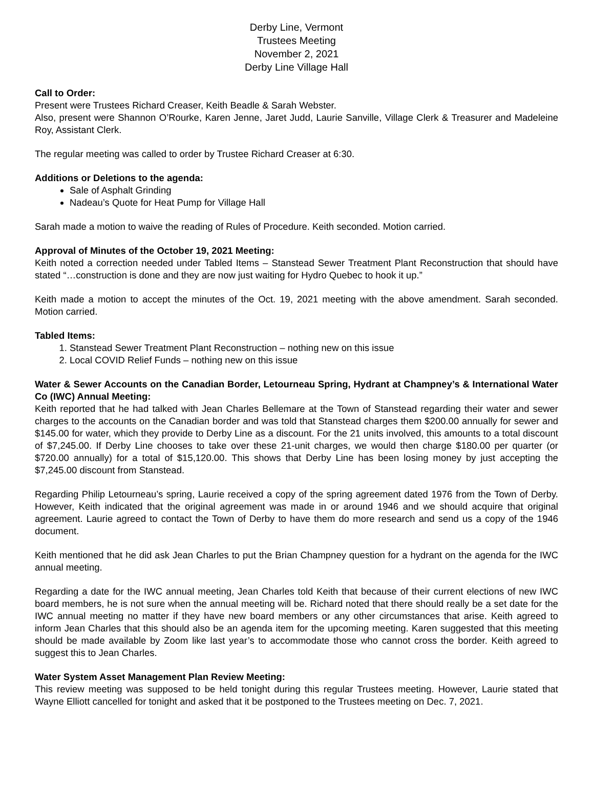Derby Line, Vermont
Trustees Meeting
November 2, 2021
Derby Line Village Hall
Call to Order:
Present were Trustees Richard Creaser, Keith Beadle & Sarah Webster.
Also, present were Shannon O’Rourke, Karen Jenne, Jaret Judd, Laurie Sanville, Village Clerk & Treasurer and Madeleine Roy, Assistant Clerk.
The regular meeting was called to order by Trustee Richard Creaser at 6:30.
Additions or Deletions to the agenda:
Sale of Asphalt Grinding
Nadeau’s Quote for Heat Pump for Village Hall
Sarah made a motion to waive the reading of Rules of Procedure. Keith seconded. Motion carried.
Approval of Minutes of the October 19, 2021 Meeting:
Keith noted a correction needed under Tabled Items – Stanstead Sewer Treatment Plant Reconstruction that should have stated “…construction is done and they are now just waiting for Hydro Quebec to hook it up.”
Keith made a motion to accept the minutes of the Oct. 19, 2021 meeting with the above amendment. Sarah seconded. Motion carried.
Tabled Items:
1. Stanstead Sewer Treatment Plant Reconstruction – nothing new on this issue
2. Local COVID Relief Funds – nothing new on this issue
Water & Sewer Accounts on the Canadian Border, Letourneau Spring, Hydrant at Champney’s & International Water Co (IWC) Annual Meeting:
Keith reported that he had talked with Jean Charles Bellemare at the Town of Stanstead regarding their water and sewer charges to the accounts on the Canadian border and was told that Stanstead charges them $200.00 annually for sewer and $145.00 for water, which they provide to Derby Line as a discount. For the 21 units involved, this amounts to a total discount of $7,245.00. If Derby Line chooses to take over these 21-unit charges, we would then charge $180.00 per quarter (or $720.00 annually) for a total of $15,120.00. This shows that Derby Line has been losing money by just accepting the $7,245.00 discount from Stanstead.
Regarding Philip Letourneau’s spring, Laurie received a copy of the spring agreement dated 1976 from the Town of Derby. However, Keith indicated that the original agreement was made in or around 1946 and we should acquire that original agreement. Laurie agreed to contact the Town of Derby to have them do more research and send us a copy of the 1946 document.
Keith mentioned that he did ask Jean Charles to put the Brian Champney question for a hydrant on the agenda for the IWC annual meeting.
Regarding a date for the IWC annual meeting, Jean Charles told Keith that because of their current elections of new IWC board members, he is not sure when the annual meeting will be. Richard noted that there should really be a set date for the IWC annual meeting no matter if they have new board members or any other circumstances that arise. Keith agreed to inform Jean Charles that this should also be an agenda item for the upcoming meeting. Karen suggested that this meeting should be made available by Zoom like last year’s to accommodate those who cannot cross the border. Keith agreed to suggest this to Jean Charles.
Water System Asset Management Plan Review Meeting:
This review meeting was supposed to be held tonight during this regular Trustees meeting. However, Laurie stated that Wayne Elliott cancelled for tonight and asked that it be postponed to the Trustees meeting on Dec. 7, 2021.